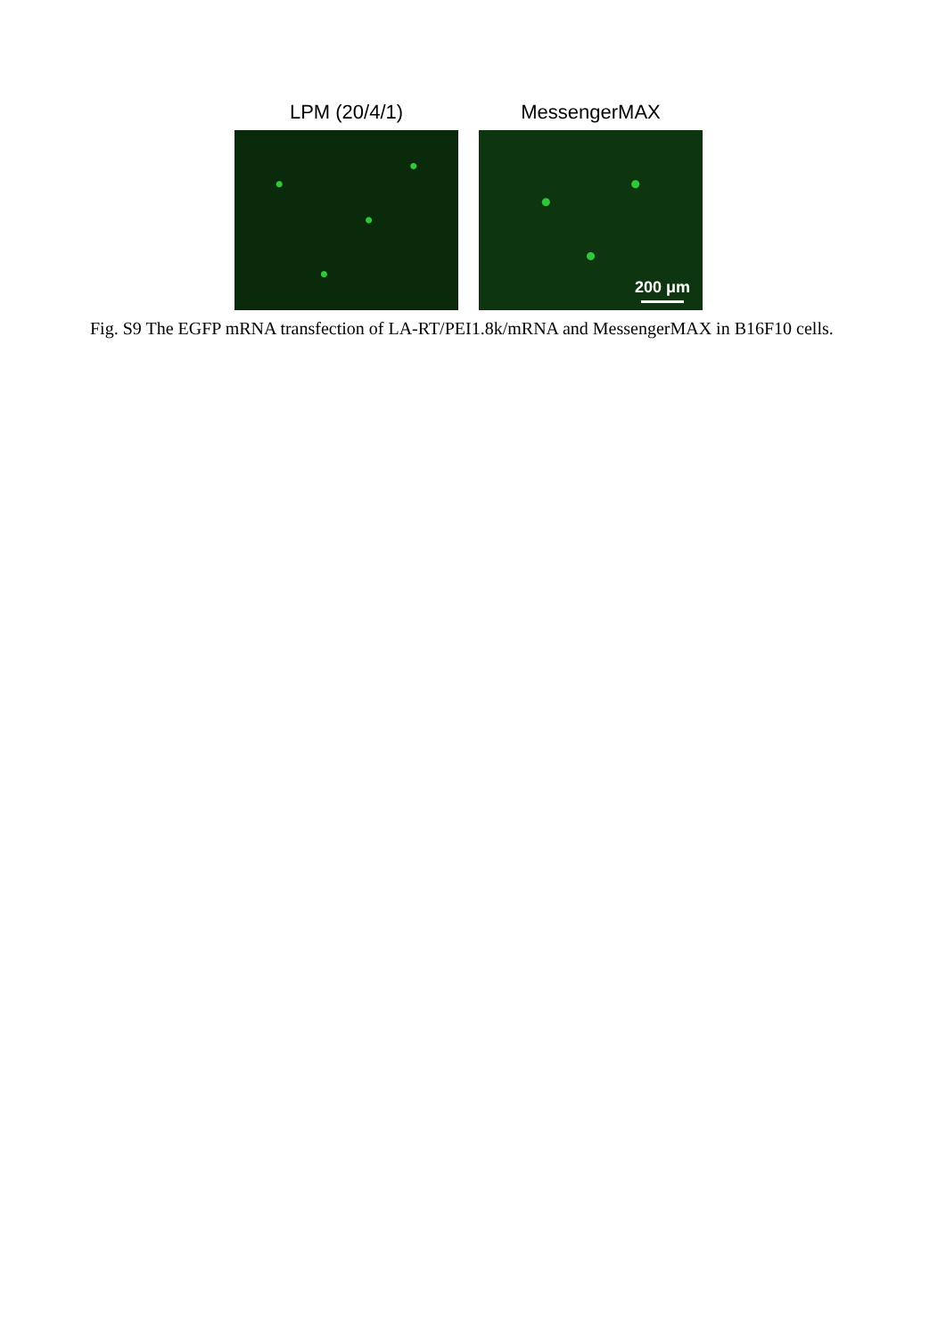LPM (20/4/1) MessengerMAX
200 μm
Fig. S9 The EGFP mRNA transfection of LA-RT/PEI1.8k/mRNA and MessengerMAX in B16F10 cells.